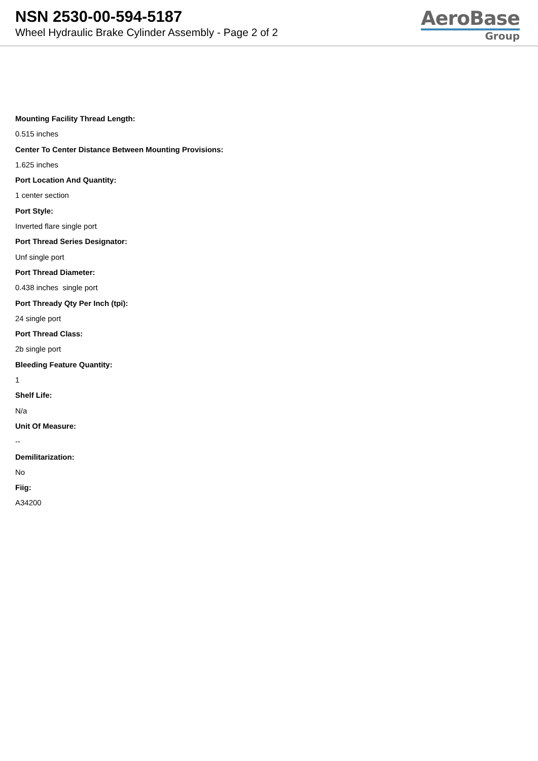NSN 2530-00-594-5187
Wheel Hydraulic Brake Cylinder Assembly - Page 2 of 2
AeroBase
Group
Mounting Facility Thread Length:
0.515 inches
Center To Center Distance Between Mounting Provisions:
1.625 inches
Port Location And Quantity:
1 center section
Port Style:
Inverted flare single port
Port Thread Series Designator:
Unf single port
Port Thread Diameter:
0.438 inches single port
Port Thready Qty Per Inch (tpi):
24 single port
Port Thread Class:
2b single port
Bleeding Feature Quantity:
1
Shelf Life:
N/a
Unit Of Measure:
--
Demilitarization:
No
Fiig:
A34200